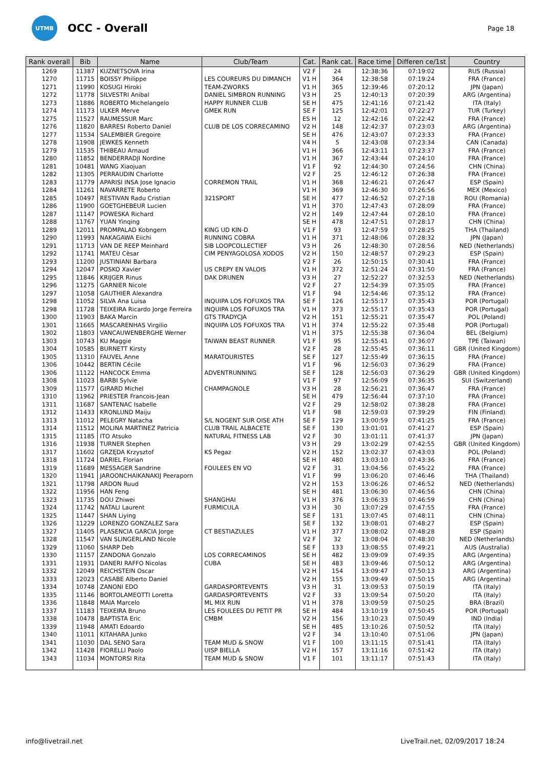UTMB
OCC - Overall
Page 18
| Rank overall | Bib | Name | Club/Team | Cat. | Rank cat. | Race time | Differen ce/1st | Country |
| --- | --- | --- | --- | --- | --- | --- | --- | --- |
| 1269 | 11387 | KUZNETSOVA Irina | | V2 F | 24 | 12:38:36 | 07:19:02 | RUS (Russia) |
| 1270 | 11715 | BOISSY Philippe | LES COUREURS DU DIMANCH | V1 H | 364 | 12:38:58 | 07:19:24 | FRA (France) |
| 1271 | 11990 | KOSUGI Hiroki | TEAM-ZWORKS | V1 H | 365 | 12:39:46 | 07:20:12 | JPN (Japan) |
| 1272 | 11778 | SILVESTRI Anibal | DANIEL SIMBRON RUNNING | V3 H | 25 | 12:40:13 | 07:20:39 | ARG (Argentina) |
| 1273 | 11886 | ROBERTO Michelangelo | HAPPY RUNNER CLUB | SE H | 475 | 12:41:16 | 07:21:42 | ITA (Italy) |
| 1274 | 11173 | ULKER Merve | GMEK RUN | SE F | 125 | 12:42:01 | 07:22:27 | TUR (Turkey) |
| 1275 | 11527 | RAUMESSUR Marc | | ES H | 12 | 12:42:16 | 07:22:42 | FRA (France) |
| 1276 | 11820 | BARRESI Roberto Daniel | CLUB DE LOS CORRECAMINO | V2 H | 148 | 12:42:37 | 07:23:03 | ARG (Argentina) |
| 1277 | 11534 | SALEMBIER Gregoire | | SE H | 476 | 12:43:07 | 07:23:33 | FRA (France) |
| 1278 | 11908 | JEWKES Kenneth | | V4 H | 5 | 12:43:08 | 07:23:34 | CAN (Canada) |
| 1279 | 11535 | THIBEAU Arnaud | | V1 H | 366 | 12:43:11 | 07:23:37 | FRA (France) |
| 1280 | 11852 | BENDERRADJI Nordine | | V1 H | 367 | 12:43:44 | 07:24:10 | FRA (France) |
| 1281 | 10481 | WANG Xiaojuan | | V1 F | 92 | 12:44:30 | 07:24:56 | CHN (China) |
| 1282 | 11305 | PERRAUDIN Charlotte | | V2 F | 25 | 12:46:12 | 07:26:38 | FRA (France) |
| 1283 | 11779 | APARISI INSA Jose Ignacio | CORREMON TRAIL | V1 H | 368 | 12:46:21 | 07:26:47 | ESP (Spain) |
| 1284 | 11261 | NAVARRETE Roberto | | V1 H | 369 | 12:46:30 | 07:26:56 | MEX (Mexico) |
| 1285 | 10497 | RESTIVAN Radu Cristian | 321SPORT | SE H | 477 | 12:46:52 | 07:27:18 | ROU (Romania) |
| 1286 | 11900 | GOETGHEBEUR Lucien | | V1 H | 370 | 12:47:43 | 07:28:09 | FRA (France) |
| 1287 | 11147 | POWESKA Richard | | V2 H | 149 | 12:47:44 | 07:28:10 | FRA (France) |
| 1288 | 11767 | YUAN Yinqing | | SE H | 478 | 12:47:51 | 07:28:17 | CHN (China) |
| 1289 | 12011 | PROMPALAD Kobngern | KING UD KIN-D | V1 F | 93 | 12:47:59 | 07:28:25 | THA (Thailand) |
| 1290 | 11993 | NAKAGAWA Eiichi | RUNNING COBRA | V1 H | 371 | 12:48:06 | 07:28:32 | JPN (Japan) |
| 1291 | 11713 | VAN DE REEP Meinhard | SIB LOOPCOLLECTIEF | V3 H | 26 | 12:48:30 | 07:28:56 | NED (Netherlands) |
| 1292 | 11741 | MATEU Cèsar | CIM PENYAGOLOSA XODOS | V2 H | 150 | 12:48:57 | 07:29:23 | ESP (Spain) |
| 1293 | 11200 | JUSTINIANI Barbara | | V2 F | 26 | 12:50:15 | 07:30:41 | FRA (France) |
| 1294 | 12047 | POSKO Xavier | US CREPY EN VALOIS | V1 H | 372 | 12:51:24 | 07:31:50 | FRA (France) |
| 1295 | 11846 | KRIJGER Rinus | DAK DRUNEN | V3 H | 27 | 12:52:27 | 07:32:53 | NED (Netherlands) |
| 1296 | 11275 | GARNIER Nicole | | V2 F | 27 | 12:54:39 | 07:35:05 | FRA (France) |
| 1297 | 11058 | GAUTHIER Alexandra | | V1 F | 94 | 12:54:46 | 07:35:12 | FRA (France) |
| 1298 | 11052 | SILVA Ana Luisa | INQUIPA LOS FOFUXOS TRA | SE F | 126 | 12:55:17 | 07:35:43 | POR (Portugal) |
| 1298 | 11728 | TEIXEIRA Ricardo Jorge Ferreira | INQUIPA LOS FOFUXOS TRA | V1 H | 373 | 12:55:17 | 07:35:43 | POR (Portugal) |
| 1300 | 11903 | BAKA Marcin | GTS TRADYCJA | V2 H | 151 | 12:55:21 | 07:35:47 | POL (Poland) |
| 1301 | 11665 | MASCARENHAS Virgilio | INQUIPA LOS FOFUXOS TRA | V1 H | 374 | 12:55:22 | 07:35:48 | POR (Portugal) |
| 1302 | 11803 | VANCAUWENBERGHE Werner | | V1 H | 375 | 12:55:38 | 07:36:04 | BEL (Belgium) |
| 1303 | 10743 | KU Maggie | TAIWAN BEAST RUNNER | V1 F | 95 | 12:55:41 | 07:36:07 | TPE (Taiwan) |
| 1304 | 10585 | BURNETT Kirsty | | V2 F | 28 | 12:55:45 | 07:36:11 | GBR (United Kingdom) |
| 1305 | 11310 | FAUVEL Anne | MARATOURISTES | SE F | 127 | 12:55:49 | 07:36:15 | FRA (France) |
| 1306 | 10442 | BERTIN Cécile | | V1 F | 96 | 12:56:03 | 07:36:29 | FRA (France) |
| 1306 | 11122 | HANCOCK Emma | ADVENTRUNNING | SE F | 128 | 12:56:03 | 07:36:29 | GBR (United Kingdom) |
| 1308 | 11023 | BARBI Sylvie | | V1 F | 97 | 12:56:09 | 07:36:35 | SUI (Switzerland) |
| 1309 | 11577 | GIRARD Michel | CHAMPAGNOLE | V3 H | 28 | 12:56:21 | 07:36:47 | FRA (France) |
| 1310 | 11962 | PRIESTER Francois-Jean | | SE H | 479 | 12:56:44 | 07:37:10 | FRA (France) |
| 1311 | 11687 | SANTENAC Isabelle | | V2 F | 29 | 12:58:02 | 07:38:28 | FRA (France) |
| 1312 | 11433 | KRONLUND Maiju | | V1 F | 98 | 12:59:03 | 07:39:29 | FIN (Finland) |
| 1313 | 11012 | PELEGRY Natacha | S/L NOGENT SUR OISE ATH | SE F | 129 | 13:00:59 | 07:41:25 | FRA (France) |
| 1314 | 11512 | MOLINA MARTINEZ Patricia | CLUB TRAIL ALBACETE | SE F | 130 | 13:01:01 | 07:41:27 | ESP (Spain) |
| 1315 | 11185 | ITO Atsuko | NATURAL FITNESS LAB | V2 F | 30 | 13:01:11 | 07:41:37 | JPN (Japan) |
| 1316 | 11938 | TURNER Stephen | | V3 H | 29 | 13:02:29 | 07:42:55 | GBR (United Kingdom) |
| 1317 | 11602 | GRZĘDA Krzysztof | KS Pegaz | V2 H | 152 | 13:02:37 | 07:43:03 | POL (Poland) |
| 1318 | 11724 | DARIEL Florian | | SE H | 480 | 13:03:10 | 07:43:36 | FRA (France) |
| 1319 | 11689 | MESSAGER Sandrine | FOULEES EN VO | V2 F | 31 | 13:04:56 | 07:45:22 | FRA (France) |
| 1320 | 11941 | JAROONCHAIKANAKIJ Peeraporn | | V1 F | 99 | 13:06:20 | 07:46:46 | THA (Thailand) |
| 1321 | 11798 | ARDON Ruud | | V2 H | 153 | 13:06:26 | 07:46:52 | NED (Netherlands) |
| 1322 | 11956 | HAN Feng | | SE H | 481 | 13:06:30 | 07:46:56 | CHN (China) |
| 1323 | 11735 | DOU Zhiwei | SHANGHAI | V1 H | 376 | 13:06:33 | 07:46:59 | CHN (China) |
| 1324 | 11742 | NATALI Laurent | FURMICULA | V3 H | 30 | 13:07:29 | 07:47:55 | FRA (France) |
| 1325 | 11447 | SHAN Liying | | SE F | 131 | 13:07:45 | 07:48:11 | CHN (China) |
| 1326 | 11229 | LORENZO GONZALEZ Sara | | SE F | 132 | 13:08:01 | 07:48:27 | ESP (Spain) |
| 1327 | 11405 | PLASENCIA GARCIA Jorge | CT BESTIAZULES | V1 H | 377 | 13:08:02 | 07:48:28 | ESP (Spain) |
| 1328 | 11547 | VAN SLINGERLAND Nicole | | V2 F | 32 | 13:08:04 | 07:48:30 | NED (Netherlands) |
| 1329 | 11060 | SHARP Deb | | SE F | 133 | 13:08:55 | 07:49:21 | AUS (Australia) |
| 1330 | 11157 | ZANDONA Gonzalo | LOS CORRECAMINOS | SE H | 482 | 13:09:09 | 07:49:35 | ARG (Argentina) |
| 1331 | 11931 | DANERI RAFFO Nicolas | CUBA | SE H | 483 | 13:09:46 | 07:50:12 | ARG (Argentina) |
| 1332 | 12049 | REICHSTEIN Oscar | | V2 H | 154 | 13:09:47 | 07:50:13 | ARG (Argentina) |
| 1333 | 12023 | CASABE Alberto Daniel | | V2 H | 155 | 13:09:49 | 07:50:15 | ARG (Argentina) |
| 1334 | 10748 | ZANONI EDO | GARDASPORTEVENTS | V3 H | 31 | 13:09:53 | 07:50:19 | ITA (Italy) |
| 1335 | 11146 | BORTOLAMEOTTI Loretta | GARDASPORTEVENTS | V2 F | 33 | 13:09:54 | 07:50:20 | ITA (Italy) |
| 1336 | 11848 | MAIA Marcelo | ML MIX RUN | V1 H | 378 | 13:09:59 | 07:50:25 | BRA (Brazil) |
| 1337 | 11183 | TEIXEIRA Bruno | LES FOULEES DU PETIT PR | SE H | 484 | 13:10:19 | 07:50:45 | POR (Portugal) |
| 1338 | 10478 | BAPTISTA Eric | CMBM | V2 H | 156 | 13:10:23 | 07:50:49 | IND (India) |
| 1339 | 11948 | AMATI Edoardo | | SE H | 485 | 13:10:26 | 07:50:52 | ITA (Italy) |
| 1340 | 11011 | KITAHARA Junko | | V2 F | 34 | 13:10:40 | 07:51:06 | JPN (Japan) |
| 1341 | 11030 | DAL SENO Sara | TEAM MUD & SNOW | V1 F | 100 | 13:11:15 | 07:51:41 | ITA (Italy) |
| 1342 | 11428 | FIORELLI Paolo | UISP BIELLA | V2 H | 157 | 13:11:16 | 07:51:42 | ITA (Italy) |
| 1343 | 11034 | MONTORSI Rita | TEAM MUD & SNOW | V1 F | 101 | 13:11:17 | 07:51:43 | ITA (Italy) |
info@livetrail.net
LiveTrail.net, 02/09/2017 18:24